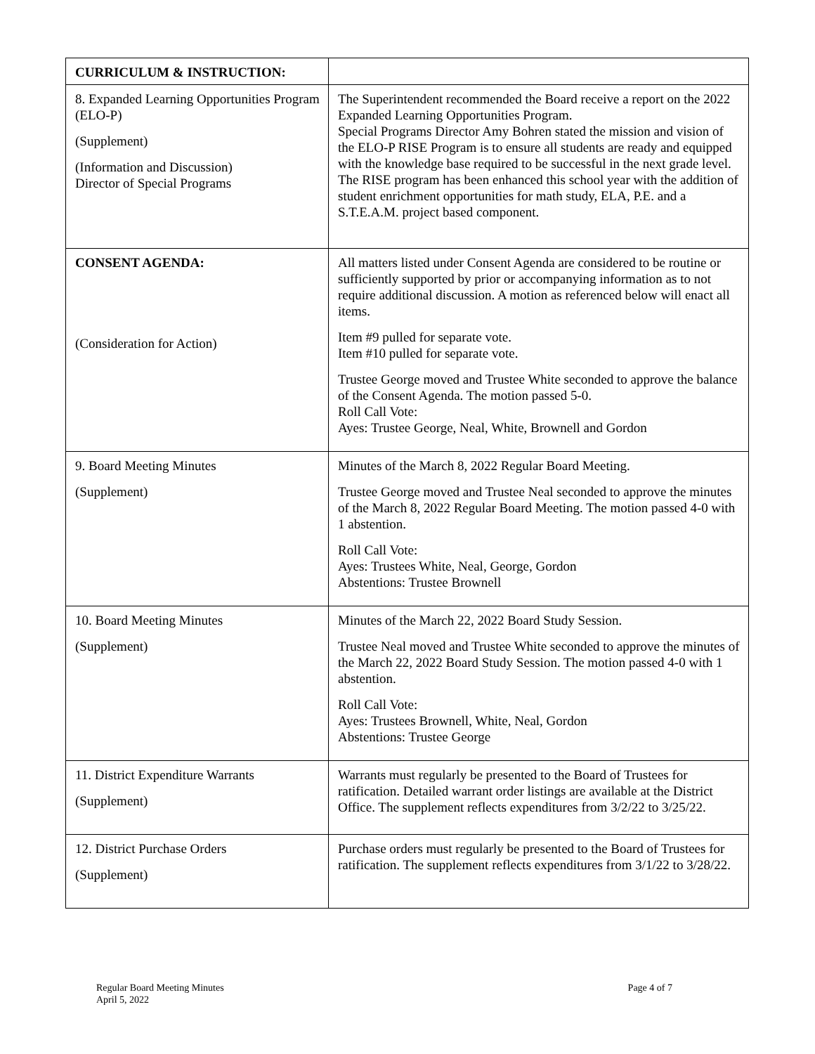| CURRICULUM & INSTRUCTION: | |
| 8. Expanded Learning Opportunities Program (ELO-P) (Supplement) (Information and Discussion) Director of Special Programs | The Superintendent recommended the Board receive a report on the 2022 Expanded Learning Opportunities Program. Special Programs Director Amy Bohren stated the mission and vision of the ELO-P RISE Program is to ensure all students are ready and equipped with the knowledge base required to be successful in the next grade level. The RISE program has been enhanced this school year with the addition of student enrichment opportunities for math study, ELA, P.E. and a S.T.E.A.M. project based component. |
| CONSENT AGENDA: (Consideration for Action) | All matters listed under Consent Agenda are considered to be routine or sufficiently supported by prior or accompanying information as to not require additional discussion. A motion as referenced below will enact all items. Item #9 pulled for separate vote. Item #10 pulled for separate vote. Trustee George moved and Trustee White seconded to approve the balance of the Consent Agenda. The motion passed 5-0. Roll Call Vote: Ayes: Trustee George, Neal, White, Brownell and Gordon |
| 9. Board Meeting Minutes (Supplement) | Minutes of the March 8, 2022 Regular Board Meeting. Trustee George moved and Trustee Neal seconded to approve the minutes of the March 8, 2022 Regular Board Meeting. The motion passed 4-0 with 1 abstention. Roll Call Vote: Ayes: Trustees White, Neal, George, Gordon Abstentions: Trustee Brownell |
| 10. Board Meeting Minutes (Supplement) | Minutes of the March 22, 2022 Board Study Session. Trustee Neal moved and Trustee White seconded to approve the minutes of the March 22, 2022 Board Study Session. The motion passed 4-0 with 1 abstention. Roll Call Vote: Ayes: Trustees Brownell, White, Neal, Gordon Abstentions: Trustee George |
| 11. District Expenditure Warrants (Supplement) | Warrants must regularly be presented to the Board of Trustees for ratification. Detailed warrant order listings are available at the District Office. The supplement reflects expenditures from 3/2/22 to 3/25/22. |
| 12. District Purchase Orders (Supplement) | Purchase orders must regularly be presented to the Board of Trustees for ratification. The supplement reflects expenditures from 3/1/22 to 3/28/22. |
Regular Board Meeting Minutes
April 5, 2022
Page 4 of 7